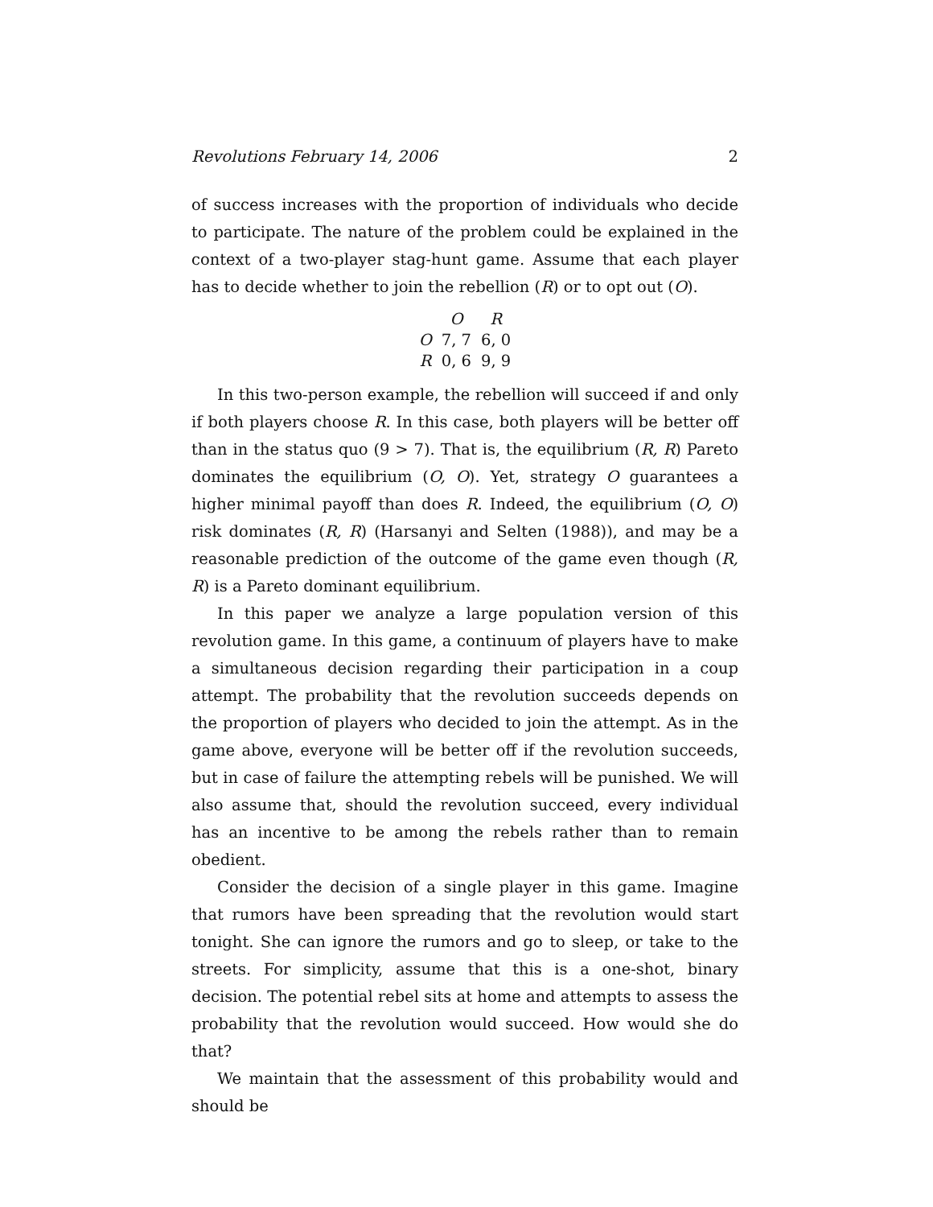Revolutions February 14, 2006 2
of success increases with the proportion of individuals who decide to participate. The nature of the problem could be explained in the context of a two-player stag-hunt game. Assume that each player has to decide whether to join the rebellion (R) or to opt out (O).
| | O | R |
| --- | --- | --- |
| O | 7, 7 | 6, 0 |
| R | 0, 6 | 9, 9 |
In this two-person example, the rebellion will succeed if and only if both players choose R. In this case, both players will be better off than in the status quo (9 > 7). That is, the equilibrium (R, R) Pareto dominates the equilibrium (O, O). Yet, strategy O guarantees a higher minimal payoff than does R. Indeed, the equilibrium (O, O) risk dominates (R, R) (Harsanyi and Selten (1988)), and may be a reasonable prediction of the outcome of the game even though (R, R) is a Pareto dominant equilibrium.
In this paper we analyze a large population version of this revolution game. In this game, a continuum of players have to make a simultaneous decision regarding their participation in a coup attempt. The probability that the revolution succeeds depends on the proportion of players who decided to join the attempt. As in the game above, everyone will be better off if the revolution succeeds, but in case of failure the attempting rebels will be punished. We will also assume that, should the revolution succeed, every individual has an incentive to be among the rebels rather than to remain obedient.
Consider the decision of a single player in this game. Imagine that rumors have been spreading that the revolution would start tonight. She can ignore the rumors and go to sleep, or take to the streets. For simplicity, assume that this is a one-shot, binary decision. The potential rebel sits at home and attempts to assess the probability that the revolution would succeed. How would she do that?
We maintain that the assessment of this probability would and should be